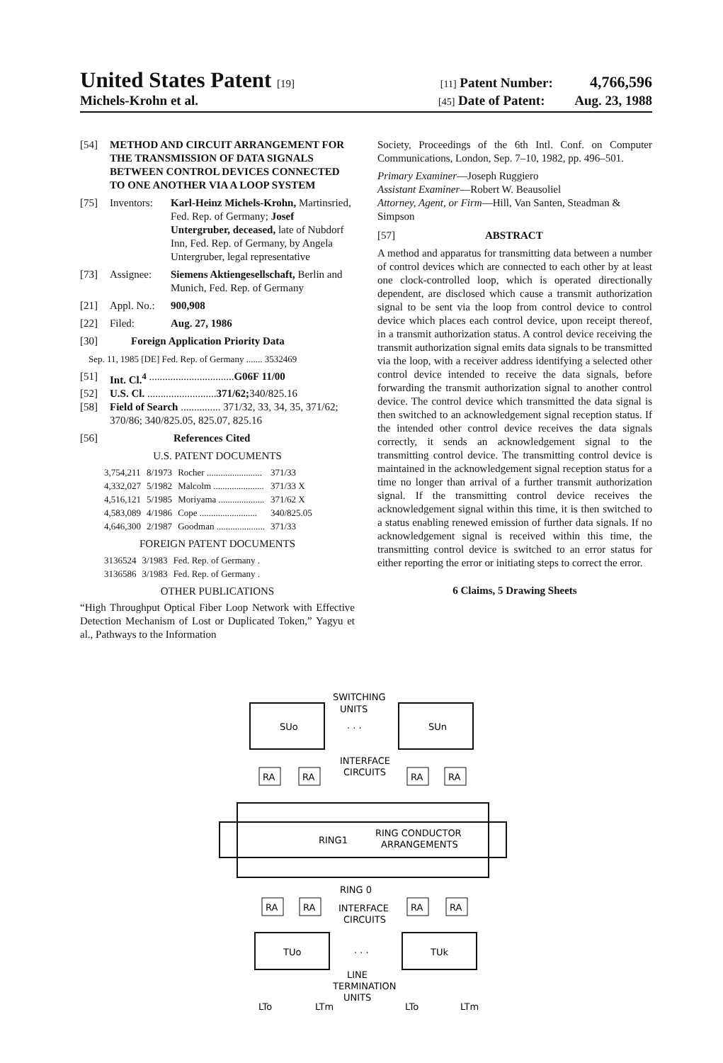United States Patent [19] [11] Patent Number: 4,766,596
Michels-Krohn et al. [45] Date of Patent: Aug. 23, 1988
[54] METHOD AND CIRCUIT ARRANGEMENT FOR THE TRANSMISSION OF DATA SIGNALS BETWEEN CONTROL DEVICES CONNECTED TO ONE ANOTHER VIA A LOOP SYSTEM
[75] Inventors: Karl-Heinz Michels-Krohn, Martinsried, Fed. Rep. of Germany; Josef Untergruber, deceased, late of Nubdorf Inn, Fed. Rep. of Germany, by Angela Untergruber, legal representative
[73] Assignee: Siemens Aktiengesellschaft, Berlin and Munich, Fed. Rep. of Germany
[21] Appl. No.: 900,908
[22] Filed: Aug. 27, 1986
[30] Foreign Application Priority Data
Sep. 11, 1985 [DE] Fed. Rep. of Germany ....... 3532469
[51] Int. Cl.<sup>4</sup> ................................ G06F 11/00
[52] U.S. Cl. .......................... 371/62; 340/825.16
[58] Field of Search ............... 371/32, 33, 34, 35, 371/62; 370/86; 340/825.05, 825.07, 825.16
[56] References Cited
U.S. PATENT DOCUMENTS
| 3,754,211 | 8/1973 | Rocher ........................ | 371/33 |
| 4,332,027 | 5/1982 | Malcolm ...................... | 371/33 X |
| 4,516,121 | 5/1985 | Moriyama .................... | 371/62 X |
| 4,583,089 | 4/1986 | Cope ......................... | 340/825.05 |
| 4,646,300 | 2/1987 | Goodman ..................... | 371/33 |
FOREIGN PATENT DOCUMENTS
| 3136524 | 3/1983 | Fed. Rep. of Germany . |
| 3136586 | 3/1983 | Fed. Rep. of Germany . |
OTHER PUBLICATIONS
“High Throughput Optical Fiber Loop Network with Effective Detection Mechanism of Lost or Duplicated Token,” Yagyu et al., Pathways to the Information
Society, Proceedings of the 6th Intl. Conf. on Computer Communications, London, Sep. 7–10, 1982, pp. 496–501.
Primary Examiner—Joseph Ruggiero
Assistant Examiner—Robert W. Beausoliel
Attorney, Agent, or Firm—Hill, Van Santen, Steadman & Simpson
[57] ABSTRACT
A method and apparatus for transmitting data between a number of control devices which are connected to each other by at least one clock-controlled loop, which is operated directionally dependent, are disclosed which cause a transmit authorization signal to be sent via the loop from control device to control device which places each control device, upon receipt thereof, in a transmit authorization status. A control device receiving the transmit authorization signal emits data signals to be transmitted via the loop, with a receiver address identifying a selected other control device intended to receive the data signals, before forwarding the transmit authorization signal to another control device. The control device which transmitted the data signal is then switched to an acknowledgement signal reception status. If the intended other control device receives the data signals correctly, it sends an acknowledgement signal to the transmitting control device. The transmitting control device is maintained in the acknowledgement signal reception status for a time no longer than arrival of a further transmit authorization signal. If the transmitting control device receives the acknowledgement signal within this time, it is then switched to a status enabling renewed emission of further data signals. If no acknowledgement signal is received within this time, the transmitting control device is switched to an error status for either reporting the error or initiating steps to correct the error.
6 Claims, 5 Drawing Sheets
SUo
SUn
SWITCHING
UNITS
. . .
INTERFACE
CIRCUITS
RA
RA
RA
RA
RING1
RING CONDUCTOR
ARRANGEMENTS
RING 0
RA
RA
RA
RA
INTERFACE
CIRCUITS
TUo
TUk
. . .
LINE
TERMINATION
UNITS
LTo
LTm
LTo
LTm